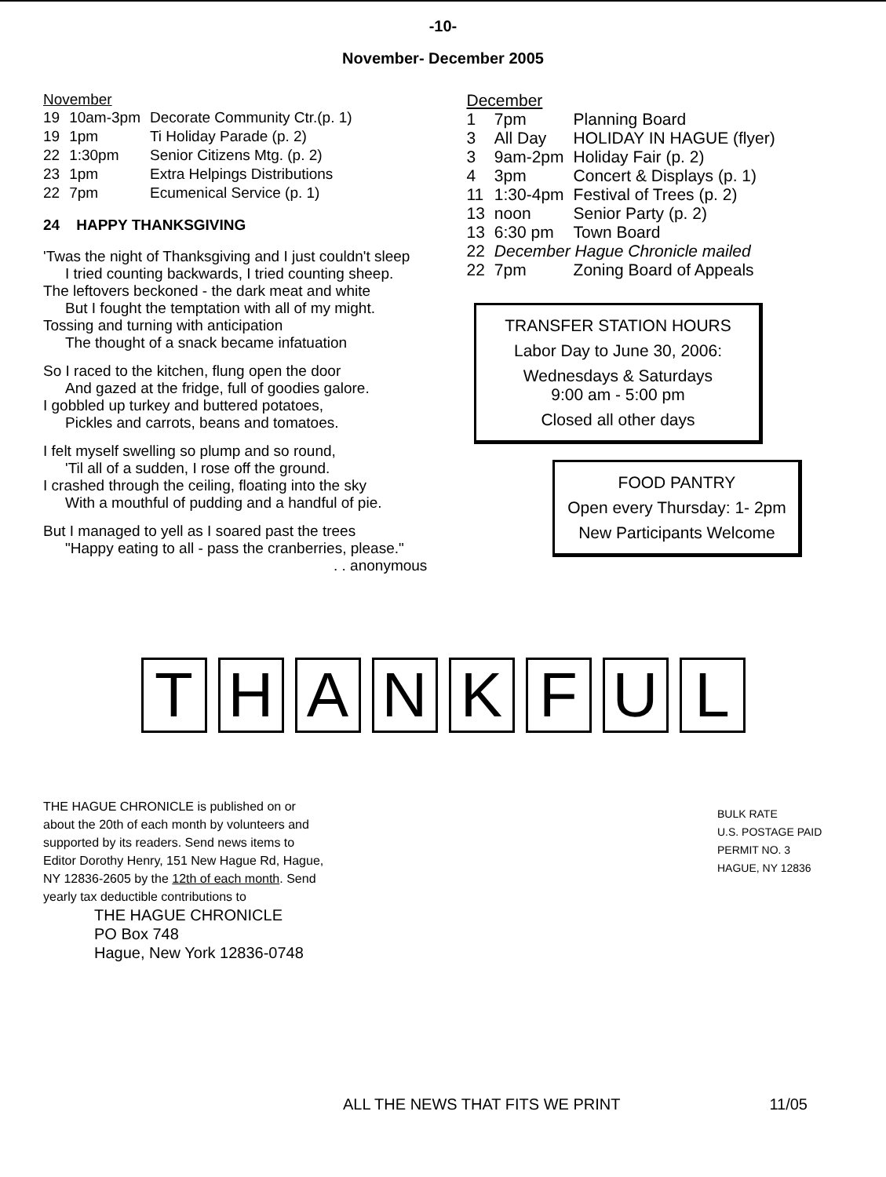-10-
November- December 2005
November
| 19 | 10am-3pm | Decorate Community Ctr.(p. 1) |
| 19 | 1pm | Ti Holiday Parade (p. 2) |
| 22 | 1:30pm | Senior Citizens Mtg. (p. 2) |
| 23 | 1pm | Extra Helpings Distributions |
| 22 | 7pm | Ecumenical Service (p. 1) |
24 HAPPY THANKSGIVING
'Twas the night of Thanksgiving and I just couldn't sleep
I tried counting backwards, I tried counting sheep.
The leftovers beckoned - the dark meat and white
But I fought the temptation with all of my might.
Tossing and turning with anticipation
The thought of a snack became infatuation
So I raced to the kitchen, flung open the door
And gazed at the fridge, full of goodies galore.
I gobbled up turkey and buttered potatoes,
Pickles and carrots, beans and tomatoes.
I felt myself swelling so plump and so round,
'Til all of a sudden, I rose off the ground.
I crashed through the ceiling, floating into the sky
With a mouthful of pudding and a handful of pie.
But I managed to yell as I soared past the trees
"Happy eating to all - pass the cranberries, please."
. . anonymous
December
| 1 | 7pm | Planning Board |
| 3 | All Day | HOLIDAY IN HAGUE (flyer) |
| 3 | 9am-2pm | Holiday Fair (p. 2) |
| 4 | 3pm | Concert & Displays (p. 1) |
| 11 | 1:30-4pm | Festival of Trees (p. 2) |
| 13 | noon | Senior Party (p. 2) |
| 13 | 6:30 pm | Town Board |
| 22 | December Hague Chronicle mailed | |
| 22 | 7pm | Zoning Board of Appeals |
TRANSFER STATION HOURS
Labor Day to June 30, 2006:
Wednesdays & Saturdays
9:00 am - 5:00 pm
Closed all other days
FOOD PANTRY
Open every Thursday: 1- 2pm
New Participants Welcome
THANKFUL
THE HAGUE CHRONICLE is published on or about the 20th of each month by volunteers and supported by its readers. Send news items to Editor Dorothy Henry, 151 New Hague Rd, Hague, NY 12836-2605 by the 12th of each month. Send yearly tax deductible contributions to
THE HAGUE CHRONICLE
PO Box 748
Hague, New York 12836-0748
BULK RATE
U.S. POSTAGE PAID
PERMIT NO. 3
HAGUE, NY 12836
ALL THE NEWS THAT FITS WE PRINT 11/05